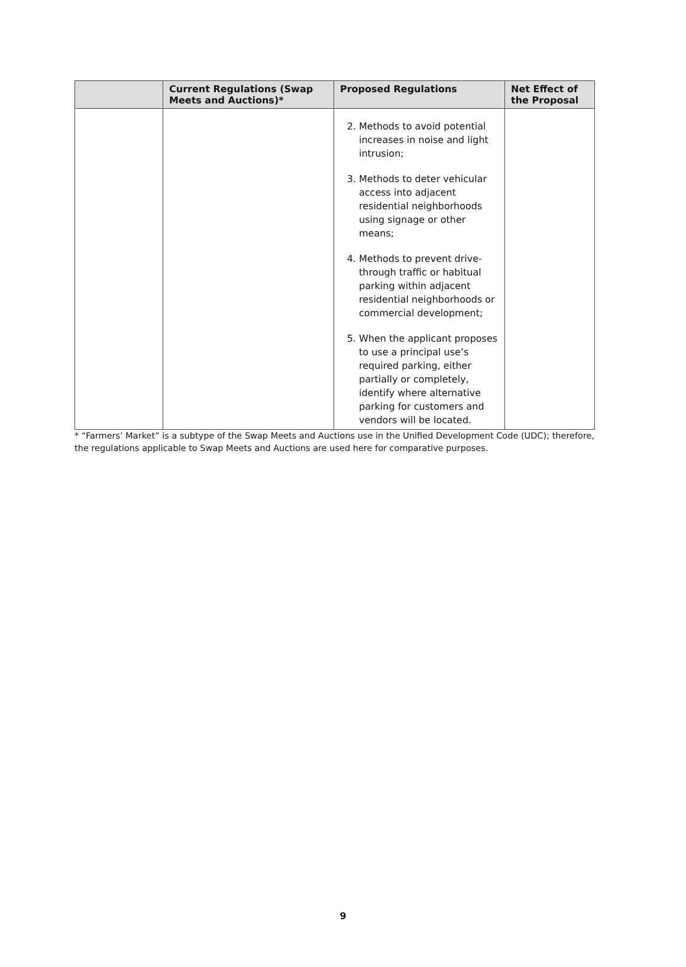| | Current Regulations (Swap Meets and Auctions)* | Proposed Regulations | Net Effect of the Proposal |
| --- | --- | --- | --- |
| | | 2. Methods to avoid potential increases in noise and light intrusion; 3. Methods to deter vehicular access into adjacent residential neighborhoods using signage or other means; 4. Methods to prevent drive-through traffic or habitual parking within adjacent residential neighborhoods or commercial development; 5. When the applicant proposes to use a principal use’s required parking, either partially or completely, identify where alternative parking for customers and vendors will be located. | |
* “Farmers’ Market” is a subtype of the Swap Meets and Auctions use in the Unified Development Code (UDC); therefore, the regulations applicable to Swap Meets and Auctions are used here for comparative purposes.
9